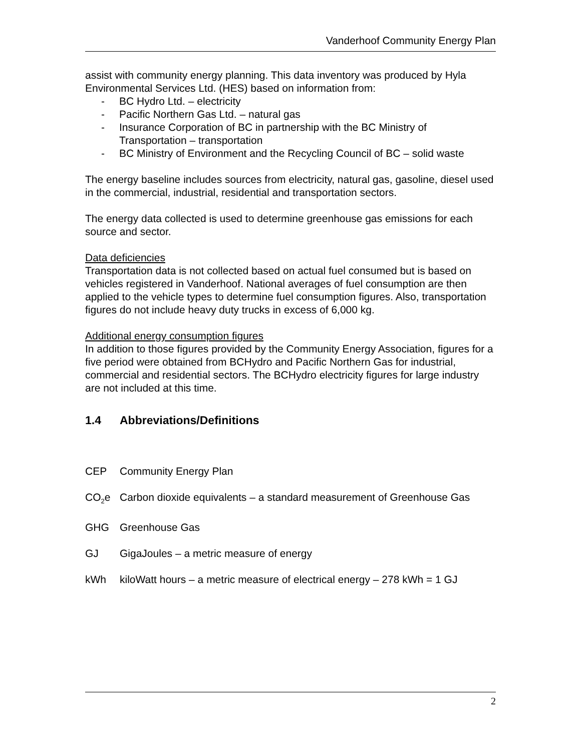Vanderhoof Community Energy Plan
assist with community energy planning. This data inventory was produced by Hyla Environmental Services Ltd. (HES) based on information from:
- BC Hydro Ltd. – electricity
- Pacific Northern Gas Ltd. – natural gas
- Insurance Corporation of BC in partnership with the BC Ministry of Transportation – transportation
- BC Ministry of Environment and the Recycling Council of BC – solid waste
The energy baseline includes sources from electricity, natural gas, gasoline, diesel used in the commercial, industrial, residential and transportation sectors.
The energy data collected is used to determine greenhouse gas emissions for each source and sector.
Data deficiencies
Transportation data is not collected based on actual fuel consumed but is based on vehicles registered in Vanderhoof. National averages of fuel consumption are then applied to the vehicle types to determine fuel consumption figures. Also, transportation figures do not include heavy duty trucks in excess of 6,000 kg.
Additional energy consumption figures
In addition to those figures provided by the Community Energy Association, figures for a five period were obtained from BCHydro and Pacific Northern Gas for industrial, commercial and residential sectors. The BCHydro electricity figures for large industry are not included at this time.
1.4 Abbreviations/Definitions
CEP Community Energy Plan
CO<sub>2</sub>e Carbon dioxide equivalents – a standard measurement of Greenhouse Gas
GHG Greenhouse Gas
GJ GigaJoules – a metric measure of energy
kWh kiloWatt hours – a metric measure of electrical energy – 278 kWh = 1 GJ
2